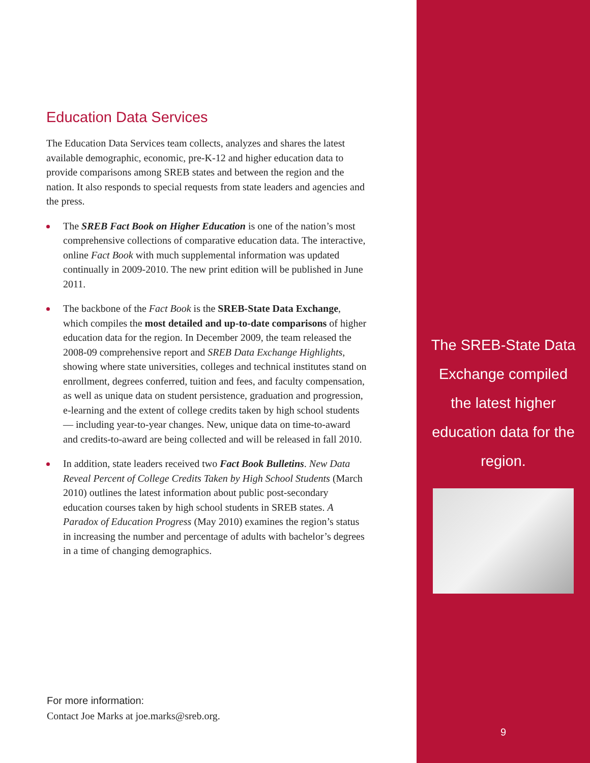Education Data Services
The Education Data Services team collects, analyzes and shares the latest available demographic, economic, pre-K-12 and higher education data to provide comparisons among SREB states and between the region and the nation. It also responds to special requests from state leaders and agencies and the press.
The SREB Fact Book on Higher Education is one of the nation’s most comprehensive collections of comparative education data. The interactive, online Fact Book with much supplemental information was updated continually in 2009-2010. The new print edition will be published in June 2011.
The backbone of the Fact Book is the SREB-State Data Exchange, which compiles the most detailed and up-to-date comparisons of higher education data for the region. In December 2009, the team released the 2008-09 comprehensive report and SREB Data Exchange Highlights, showing where state universities, colleges and technical institutes stand on enrollment, degrees conferred, tuition and fees, and faculty compensation, as well as unique data on student persistence, graduation and progression, e-learning and the extent of college credits taken by high school students — including year-to-year changes. New, unique data on time-to-award and credits-to-award are being collected and will be released in fall 2010.
In addition, state leaders received two Fact Book Bulletins. New Data Reveal Percent of College Credits Taken by High School Students (March 2010) outlines the latest information about public post-secondary education courses taken by high school students in SREB states. A Paradox of Education Progress (May 2010) examines the region’s status in increasing the number and percentage of adults with bachelor’s degrees in a time of changing demographics.
For more information:
Contact Joe Marks at joe.marks@sreb.org.
The SREB-State Data Exchange compiled the latest higher education data for the region.
9